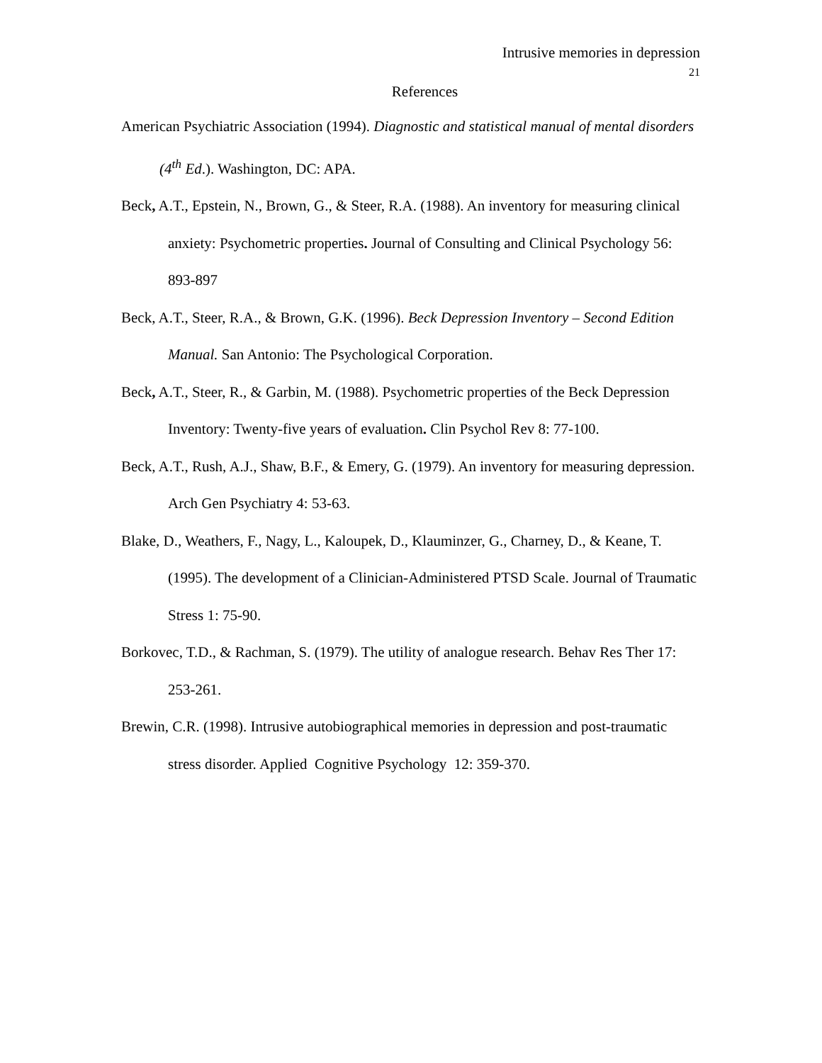Intrusive memories in depression
21
References
American Psychiatric Association (1994). Diagnostic and statistical manual of mental disorders (4<sup>th</sup> Ed.). Washington, DC: APA.
Beck, A.T., Epstein, N., Brown, G., & Steer, R.A. (1988). An inventory for measuring clinical anxiety: Psychometric properties. Journal of Consulting and Clinical Psychology 56: 893-897
Beck, A.T., Steer, R.A., & Brown, G.K. (1996). Beck Depression Inventory – Second Edition Manual. San Antonio: The Psychological Corporation.
Beck, A.T., Steer, R., & Garbin, M. (1988). Psychometric properties of the Beck Depression Inventory: Twenty-five years of evaluation. Clin Psychol Rev 8: 77-100.
Beck, A.T., Rush, A.J., Shaw, B.F., & Emery, G. (1979). An inventory for measuring depression. Arch Gen Psychiatry 4: 53-63.
Blake, D., Weathers, F., Nagy, L., Kaloupek, D., Klauminzer, G., Charney, D., & Keane, T. (1995). The development of a Clinician-Administered PTSD Scale. Journal of Traumatic Stress 1: 75-90.
Borkovec, T.D., & Rachman, S. (1979). The utility of analogue research. Behav Res Ther 17: 253-261.
Brewin, C.R. (1998). Intrusive autobiographical memories in depression and post-traumatic stress disorder. Applied Cognitive Psychology 12: 359-370.